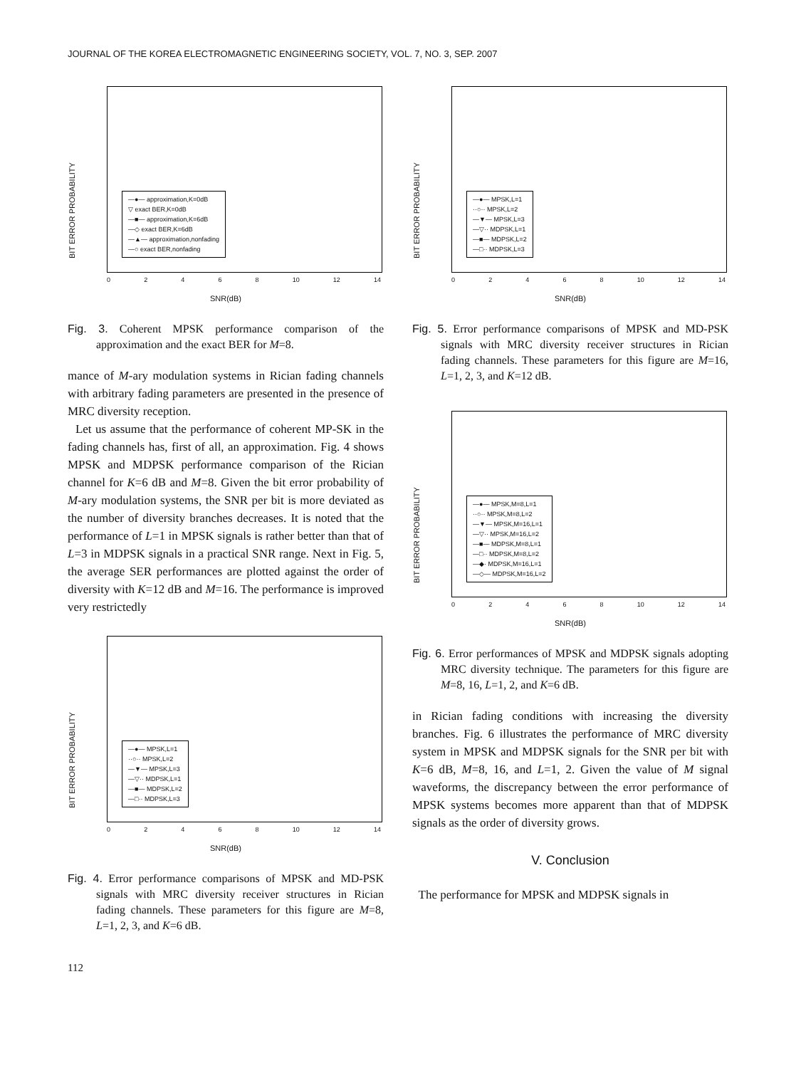JOURNAL OF THE KOREA ELECTROMAGNETIC ENGINEERING SOCIETY, VOL. 7, NO. 3, SEP. 2007
BIT ERROR PROBABILITY
—●— approximation,K=0dB
▽ exact BER,K=0dB
—■— approximation,K=6dB
—◇ exact BER,K=6dB
—▲— approximation,nonfading
—○ exact BER,nonfading
02468 10 12 14
SNR(dB)
Fig. 3. Coherent MPSK performance comparison of the approximation and the exact BER for M=8.
mance of M-ary modulation systems in Rician fading channels with arbitrary fading parameters are presented in the presence of MRC diversity reception.
Let us assume that the performance of coherent MP-SK in the fading channels has, first of all, an approximation. Fig. 4 shows MPSK and MDPSK performance comparison of the Rician channel for K=6 dB and M=8. Given the bit error probability of M-ary modulation systems, the SNR per bit is more deviated as the number of diversity branches decreases. It is noted that the performance of L=1 in MPSK signals is rather better than that of L=3 in MDPSK signals in a practical SNR range. Next in Fig. 5, the average SER performances are plotted against the order of diversity with K=12 dB and M=16. The performance is improved very restrictedly
BIT ERROR PROBABILITY
—●— MPSK,L=1
··○·· MPSK,L=2
—▼— MPSK,L=3
—▽·· MDPSK,L=1
—■— MDPSK,L=2
—□·· MDPSK,L=3
02468 10 12 14
SNR(dB)
Fig. 4. Error performance comparisons of MPSK and MD-PSK signals with MRC diversity receiver structures in Rician fading channels. These parameters for this figure are M=8, L=1, 2, 3, and K=6 dB.
BIT ERROR PROBABILITY
—●— MPSK,L=1
··○·· MPSK,L=2
—▼— MPSK,L=3
—▽·· MDPSK,L=1
—■— MDPSK,L=2
—□·· MDPSK,L=3
02468 10 12 14
SNR(dB)
Fig. 5. Error performance comparisons of MPSK and MD-PSK signals with MRC diversity receiver structures in Rician fading channels. These parameters for this figure are M=16, L=1, 2, 3, and K=12 dB.
BIT ERROR PROBABILITY
—●— MPSK,M=8,L=1
··○·· MPSK,M=8,L=2
—▼— MPSK,M=16,L=1
—▽·· MPSK,M=16,L=2
—■— MDPSK,M=8,L=1
—□·· MDPSK,M=8,L=2
—◆· MDPSK,M=16,L=1
—◇— MDPSK,M=16,L=2
02468 10 12 14
SNR(dB)
Fig. 6. Error performances of MPSK and MDPSK signals adopting MRC diversity technique. The parameters for this figure are M=8, 16, L=1, 2, and K=6 dB.
in Rician fading conditions with increasing the diversity branches. Fig. 6 illustrates the performance of MRC diversity system in MPSK and MDPSK signals for the SNR per bit with K=6 dB, M=8, 16, and L=1, 2. Given the value of M signal waveforms, the discrepancy between the error performance of MPSK systems becomes more apparent than that of MDPSK signals as the order of diversity grows.
V. Conclusion
The performance for MPSK and MDPSK signals in
112